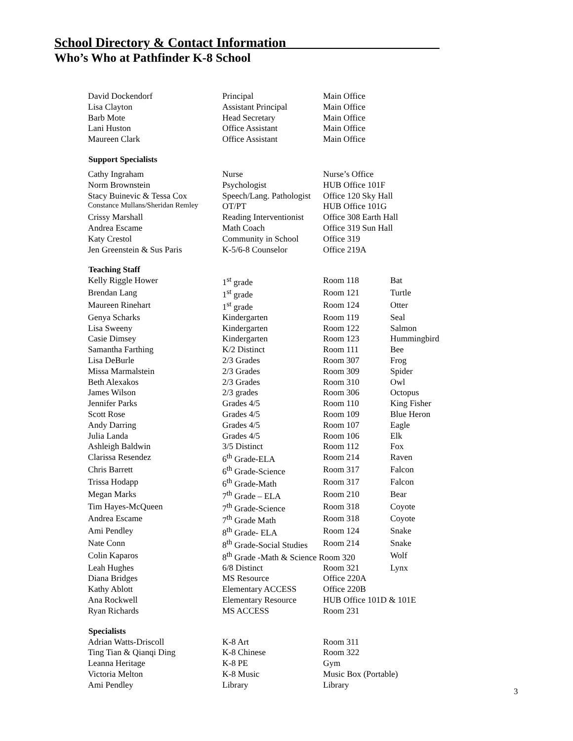School Directory & Contact Information_______________________
Who’s Who at Pathfinder K-8 School
| David Dockendorf | Principal | Main Office | |
| Lisa Clayton | Assistant Principal | Main Office | |
| Barb Mote | Head Secretary | Main Office | |
| Lani Huston | Office Assistant | Main Office | |
| Maureen Clark | Office Assistant | Main Office | |
| Support Specialists | | | |
| Cathy Ingraham | Nurse | Nurse’s Office | |
| Norm Brownstein | Psychologist | HUB Office 101F | |
| Stacy Buinevic & Tessa Cox | Speech/Lang. Pathologist | Office 120 Sky Hall | |
| Constance Mullans/Sheridan Remley | OT/PT | HUB Office 101G | |
| Crissy Marshall | Reading Interventionist | Office 308 Earth Hall | |
| Andrea Escame | Math Coach | Office 319 Sun Hall | |
| Katy Crestol | Community in School | Office 319 | |
| Jen Greenstein & Sus Paris | K-5/6-8 Counselor | Office 219A | |
| Teaching Staff | | | |
| Kelly Riggle Hower | 1<sup>st</sup> grade | Room 118 | Bat |
| Brendan Lang | 1<sup>st</sup> grade | Room 121 | Turtle |
| Maureen Rinehart | 1<sup>st</sup> grade | Room 124 | Otter |
| Genya Scharks | Kindergarten | Room 119 | Seal |
| Lisa Sweeny | Kindergarten | Room 122 | Salmon |
| Casie Dimsey | Kindergarten | Room 123 | Hummingbird |
| Samantha Farthing | K/2 Distinct | Room 111 | Bee |
| Lisa DeBurle | 2/3 Grades | Room 307 | Frog |
| Missa Marmalstein | 2/3 Grades | Room 309 | Spider |
| Beth Alexakos | 2/3 Grades | Room 310 | Owl |
| James Wilson | 2/3 grades | Room 306 | Octopus |
| Jennifer Parks | Grades 4/5 | Room 110 | King Fisher |
| Scott Rose | Grades 4/5 | Room 109 | Blue Heron |
| Andy Darring | Grades 4/5 | Room 107 | Eagle |
| Julia Landa | Grades 4/5 | Room 106 | Elk |
| Ashleigh Baldwin | 3/5 Distinct | Room 112 | Fox |
| Clarissa Resendez | 6<sup>th</sup> Grade-ELA | Room 214 | Raven |
| Chris Barrett | 6<sup>th</sup> Grade-Science | Room 317 | Falcon |
| Trissa Hodapp | 6<sup>th</sup> Grade-Math | Room 317 | Falcon |
| Megan Marks | 7<sup>th</sup> Grade – ELA | Room 210 | Bear |
| Tim Hayes-McQueen | 7<sup>th</sup> Grade-Science | Room 318 | Coyote |
| Andrea Escame | 7<sup>th</sup> Grade Math | Room 318 | Coyote |
| Ami Pendley | 8<sup>th</sup> Grade- ELA | Room 124 | Snake |
| Nate Conn | 8<sup>th</sup> Grade-Social Studies | Room 214 | Snake |
| Colin Kaparos | 8<sup>th</sup> Grade -Math & Science Room 320 | | Wolf |
| Leah Hughes | 6/8 Distinct | Room 321 | Lynx |
| Diana Bridges | MS Resource | Office 220A | |
| Kathy Ablott | Elementary ACCESS | Office 220B | |
| Ana Rockwell | Elementary Resource | HUB Office 101D & 101E | |
| Ryan Richards | MS ACCESS | Room 231 | |
| Specialists | | | |
| Adrian Watts-Driscoll | K-8 Art | Room 311 | |
| Ting Tian & Qianqi Ding | K-8 Chinese | Room 322 | |
| Leanna Heritage | K-8 PE | Gym | |
| Victoria Melton | K-8 Music | Music Box (Portable) | |
| Ami Pendley | Library | Library | |
3